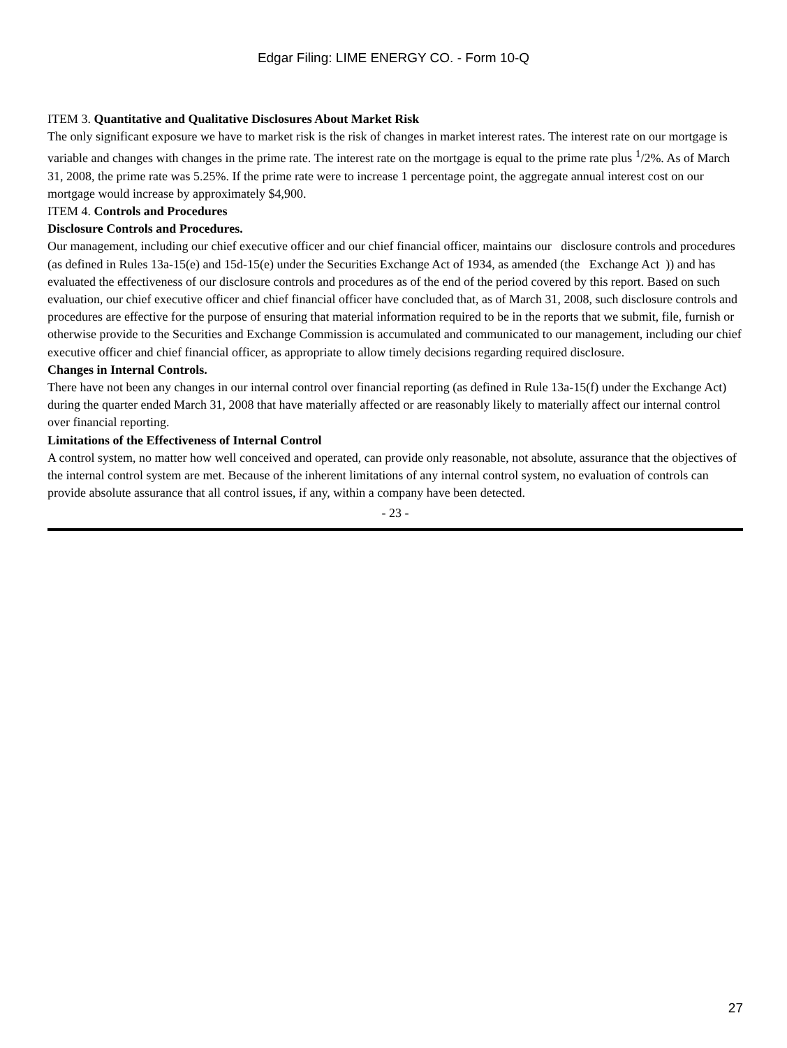Edgar Filing: LIME ENERGY CO. - Form 10-Q
ITEM 3. Quantitative and Qualitative Disclosures About Market Risk
The only significant exposure we have to market risk is the risk of changes in market interest rates. The interest rate on our mortgage is variable and changes with changes in the prime rate. The interest rate on the mortgage is equal to the prime rate plus <sup>1</sup>/2%. As of March 31, 2008, the prime rate was 5.25%. If the prime rate were to increase 1 percentage point, the aggregate annual interest cost on our mortgage would increase by approximately $4,900.
ITEM 4. Controls and Procedures
Disclosure Controls and Procedures.
Our management, including our chief executive officer and our chief financial officer, maintains our disclosure controls and procedures (as defined in Rules 13a-15(e) and 15d-15(e) under the Securities Exchange Act of 1934, as amended (the Exchange Act )) and has evaluated the effectiveness of our disclosure controls and procedures as of the end of the period covered by this report. Based on such evaluation, our chief executive officer and chief financial officer have concluded that, as of March 31, 2008, such disclosure controls and procedures are effective for the purpose of ensuring that material information required to be in the reports that we submit, file, furnish or otherwise provide to the Securities and Exchange Commission is accumulated and communicated to our management, including our chief executive officer and chief financial officer, as appropriate to allow timely decisions regarding required disclosure.
Changes in Internal Controls.
There have not been any changes in our internal control over financial reporting (as defined in Rule 13a-15(f) under the Exchange Act) during the quarter ended March 31, 2008 that have materially affected or are reasonably likely to materially affect our internal control over financial reporting.
Limitations of the Effectiveness of Internal Control
A control system, no matter how well conceived and operated, can provide only reasonable, not absolute, assurance that the objectives of the internal control system are met. Because of the inherent limitations of any internal control system, no evaluation of controls can provide absolute assurance that all control issues, if any, within a company have been detected.
- 23 -
27